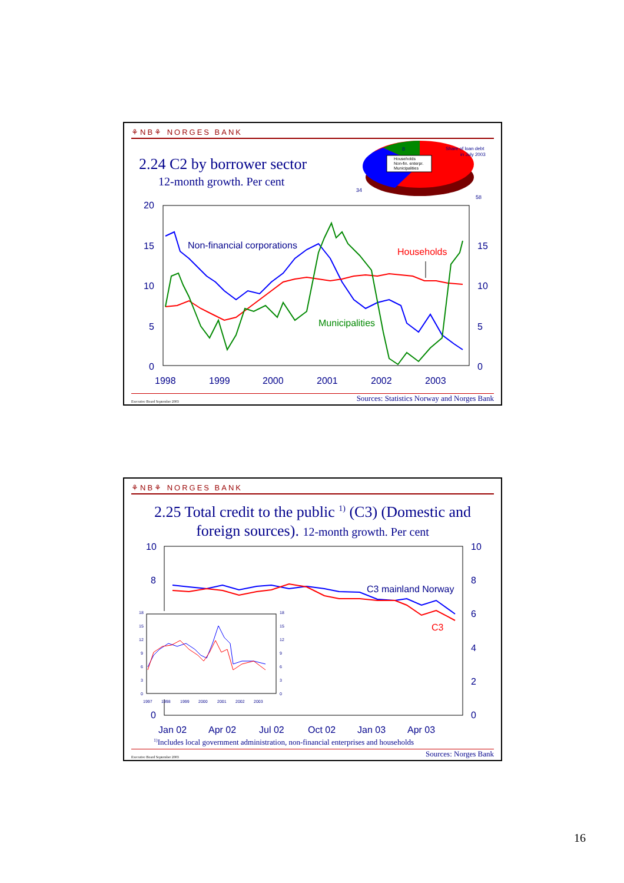⚘NB⚘ NORGES BANK
2.24 C2 by borrower sector
12-month growth. Per cent
20
15
10
5
0
15
10
5
0
1998
1999
2000
2001
2002
2003
Non-financial corporations
Households
Municipalities
Households
Non-fin. enterpr.
Municipalities
Share of loan debt
in July 2003
8
34
58
Executive Board September 2003 Sources: Statistics Norway and Norges Bank
⚘NB⚘ NORGES BANK
2.25 Total credit to the public <sup>1)</sup> (C3) (Domestic and
foreign sources). 12-month growth. Per cent
10
8
0
10
8
6
4
2
0
Jan 02
Apr 02
Jul 02
Oct 02
Jan 03
Apr 03
C3 mainland Norway
C3
18
15
12
9
6
3
0
18
15
12
9
6
3
0
1997
1998
1999
2000
2001
2002
2003
<sup>1)</sup> Includes local government administration, non-financial enterprises and households
Executive Board September 2003 Sources: Norges Bank
16